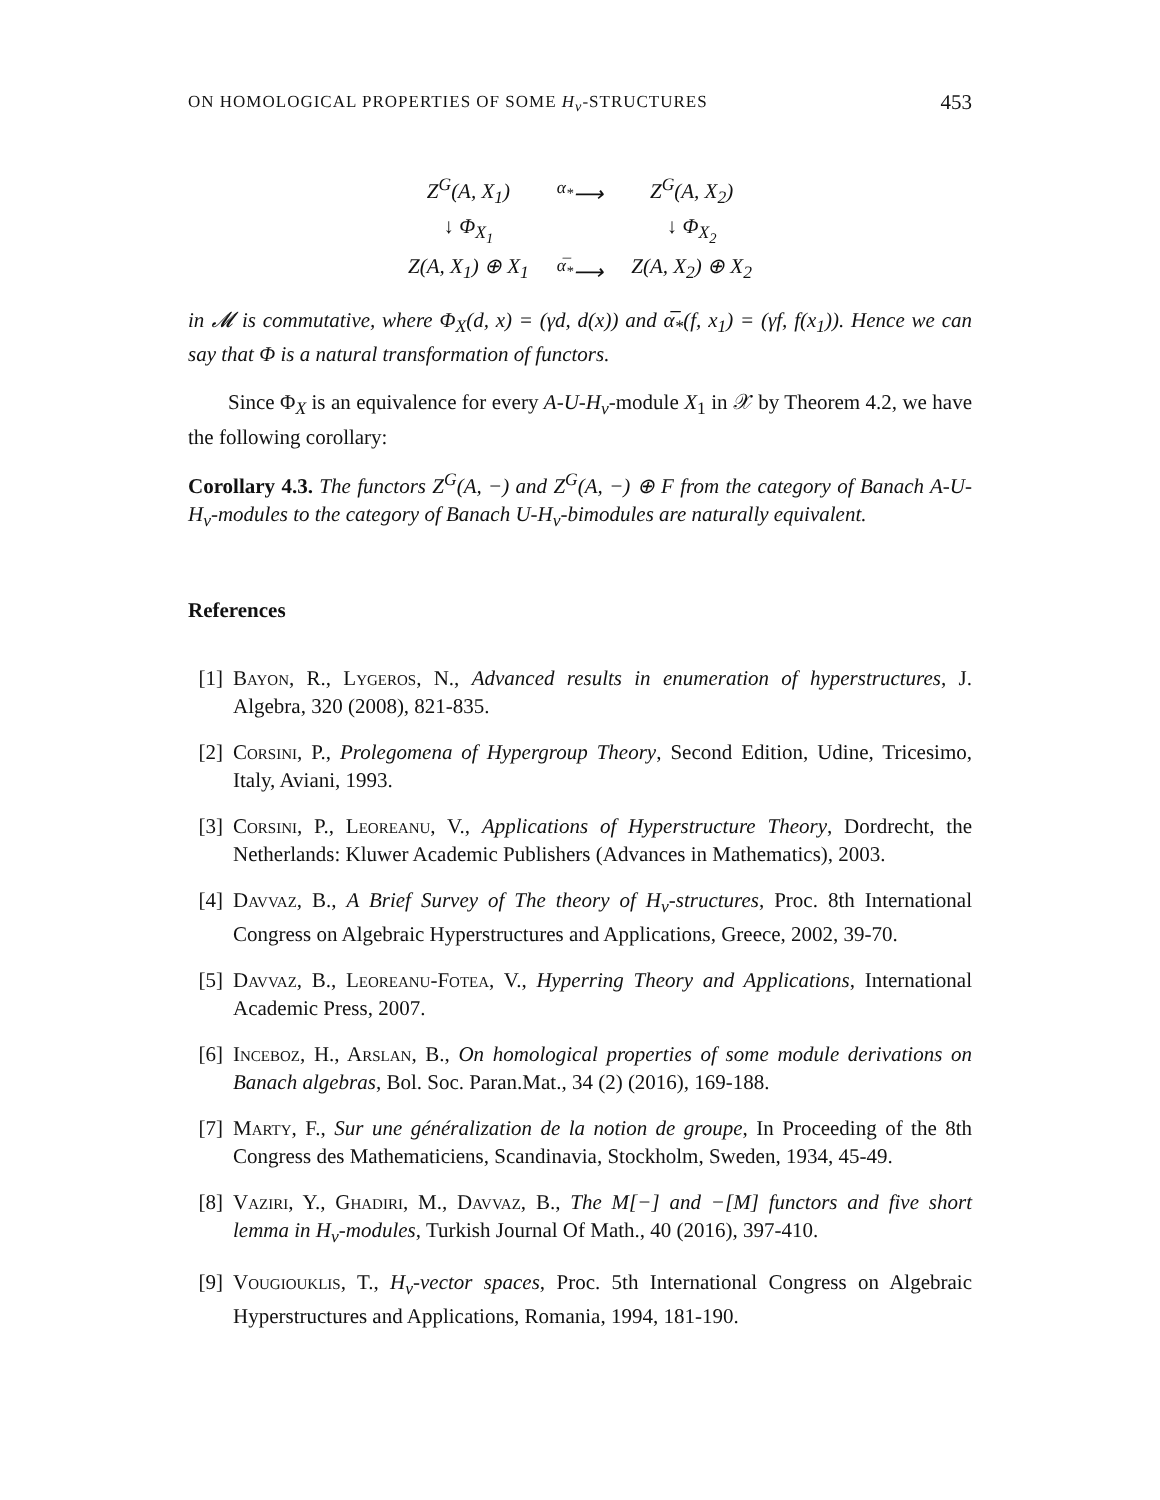ON HOMOLOGICAL PROPERTIES OF SOME H<sub>v</sub>-STRUCTURES 453
| Z<sup>G</sup>(A, X<sub>1</sub>) | <sup>α<sub>*</sub></sup>⟶ | Z<sup>G</sup>(A, X<sub>2</sub>) |
| ↓ Φ<sub>X<sub>1</sub></sub> | | ↓ Φ<sub>X<sub>2</sub></sub> |
| Z(A, X<sub>1</sub>) ⊕ X<sub>1</sub> | <sup>α̅<sub>*</sub></sup>⟶ | Z(A, X<sub>2</sub>) ⊕ X<sub>2</sub> |
in 𝓜 is commutative, where Φ<sub>X</sub>(d, x) = (γd, d(x)) and α̅<sub>*</sub>(f, x<sub>1</sub>) = (γf, f(x<sub>1</sub>)). Hence we can say that Φ is a natural transformation of functors.
Since Φ<sub>X</sub> is an equivalence for every A-U-H<sub>v</sub>-module X<sub>1</sub> in 𝒳 by Theorem 4.2, we have the following corollary:
Corollary 4.3. The functors Z<sup>G</sup>(A, −) and Z<sup>G</sup>(A, −) ⊕ F from the category of Banach A-U-H<sub>v</sub>-modules to the category of Banach U-H<sub>v</sub>-bimodules are naturally equivalent.
References
[1] Bayon, R., Lygeros, N., Advanced results in enumeration of hyperstructures, J. Algebra, 320 (2008), 821-835.
[2] Corsini, P., Prolegomena of Hypergroup Theory, Second Edition, Udine, Tricesimo, Italy, Aviani, 1993.
[3] Corsini, P., Leoreanu, V., Applications of Hyperstructure Theory, Dordrecht, the Netherlands: Kluwer Academic Publishers (Advances in Mathematics), 2003.
[4] Davvaz, B., A Brief Survey of The theory of H<sub>v</sub>-structures, Proc. 8th International Congress on Algebraic Hyperstructures and Applications, Greece, 2002, 39-70.
[5] Davvaz, B., Leoreanu-Fotea, V., Hyperring Theory and Applications, International Academic Press, 2007.
[6] Inceboz, H., Arslan, B., On homological properties of some module derivations on Banach algebras, Bol. Soc. Paran.Mat., 34 (2) (2016), 169-188.
[7] Marty, F., Sur une généralization de la notion de groupe, In Proceeding of the 8th Congress des Mathematiciens, Scandinavia, Stockholm, Sweden, 1934, 45-49.
[8] Vaziri, Y., Ghadiri, M., Davvaz, B., The M[−] and −[M] functors and five short lemma in H<sub>v</sub>-modules, Turkish Journal Of Math., 40 (2016), 397-410.
[9] Vougiouklis, T., H<sub>v</sub>-vector spaces, Proc. 5th International Congress on Algebraic Hyperstructures and Applications, Romania, 1994, 181-190.